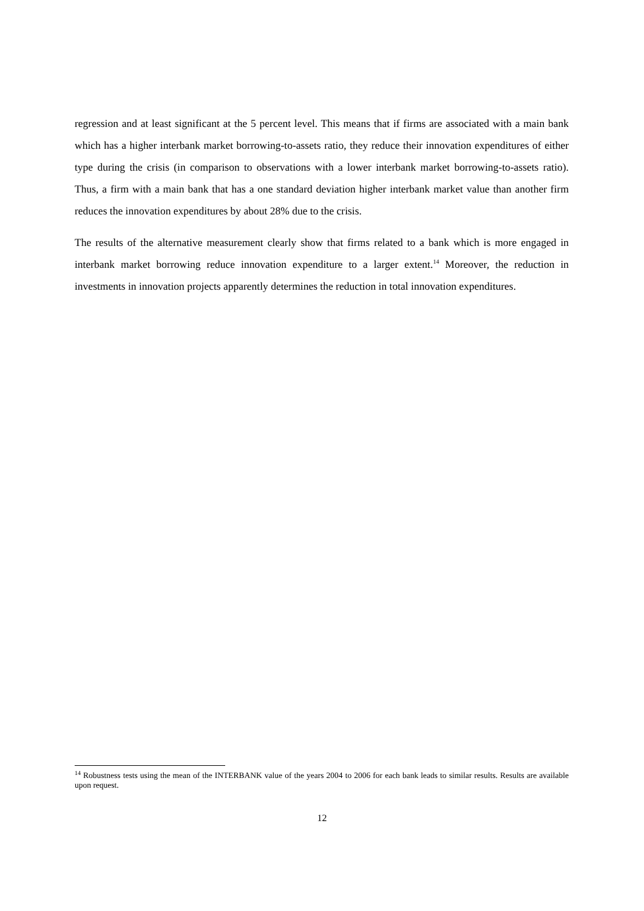regression and at least significant at the 5 percent level. This means that if firms are associated with a main bank which has a higher interbank market borrowing-to-assets ratio, they reduce their innovation expenditures of either type during the crisis (in comparison to observations with a lower interbank market borrowing-to-assets ratio). Thus, a firm with a main bank that has a one standard deviation higher interbank market value than another firm reduces the innovation expenditures by about 28% due to the crisis.
The results of the alternative measurement clearly show that firms related to a bank which is more engaged in interbank market borrowing reduce innovation expenditure to a larger extent.<sup>14</sup> Moreover, the reduction in investments in innovation projects apparently determines the reduction in total innovation expenditures.
<sup>14</sup> Robustness tests using the mean of the INTERBANK value of the years 2004 to 2006 for each bank leads to similar results. Results are available upon request.
12